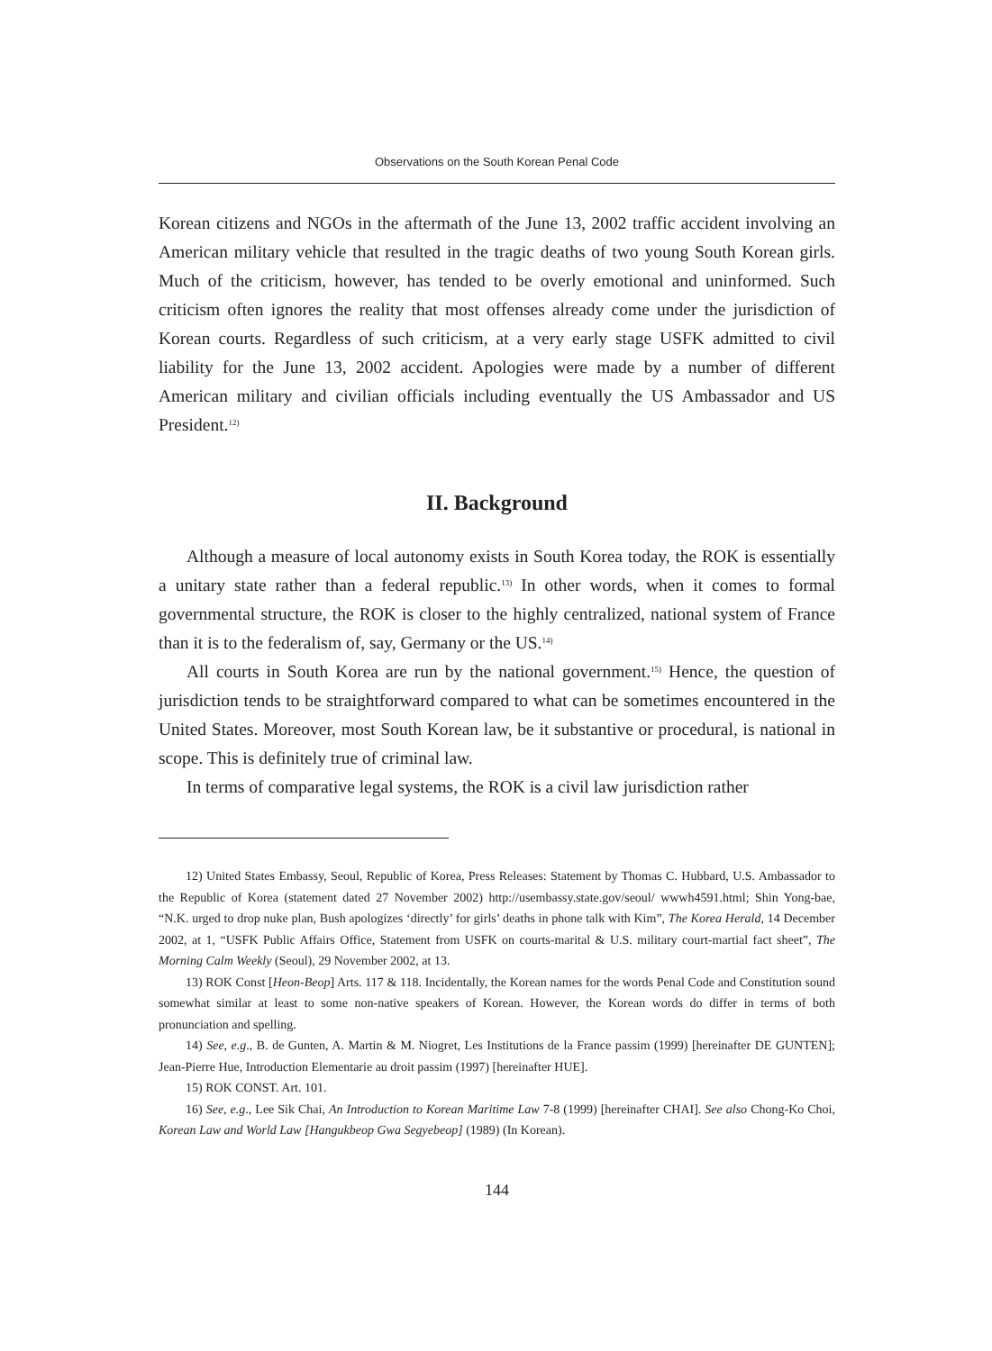Observations on the South Korean Penal Code
Korean citizens and NGOs in the aftermath of the June 13, 2002 traffic accident involving an American military vehicle that resulted in the tragic deaths of two young South Korean girls. Much of the criticism, however, has tended to be overly emotional and uninformed. Such criticism often ignores the reality that most offenses already come under the jurisdiction of Korean courts. Regardless of such criticism, at a very early stage USFK admitted to civil liability for the June 13, 2002 accident. Apologies were made by a number of different American military and civilian officials including eventually the US Ambassador and US President.<sup>12)</sup>
II. Background
Although a measure of local autonomy exists in South Korea today, the ROK is essentially a unitary state rather than a federal republic.<sup>13)</sup> In other words, when it comes to formal governmental structure, the ROK is closer to the highly centralized, national system of France than it is to the federalism of, say, Germany or the US.<sup>14)</sup>
All courts in South Korea are run by the national government.<sup>15)</sup> Hence, the question of jurisdiction tends to be straightforward compared to what can be sometimes encountered in the United States. Moreover, most South Korean law, be it substantive or procedural, is national in scope. This is definitely true of criminal law.
In terms of comparative legal systems, the ROK is a civil law jurisdiction rather
12) United States Embassy, Seoul, Republic of Korea, Press Releases: Statement by Thomas C. Hubbard, U.S. Ambassador to the Republic of Korea (statement dated 27 November 2002) http://usembassy.state.gov/seoul/ wwwh4591.html; Shin Yong-bae, “N.K. urged to drop nuke plan, Bush apologizes ‘directly’ for girls’ deaths in phone talk with Kim”, The Korea Herald, 14 December 2002, at 1, “USFK Public Affairs Office, Statement from USFK on courts-marital & U.S. military court-martial fact sheet”, The Morning Calm Weekly (Seoul), 29 November 2002, at 13.
13) ROK Const [Heon-Beop] Arts. 117 & 118. Incidentally, the Korean names for the words Penal Code and Constitution sound somewhat similar at least to some non-native speakers of Korean. However, the Korean words do differ in terms of both pronunciation and spelling.
14) See, e.g., B. de Gunten, A. Martin & M. Niogret, Les Institutions de la France passim (1999) [hereinafter DE GUNTEN]; Jean-Pierre Hue, Introduction Elementarie au droit passim (1997) [hereinafter HUE].
15) ROK CONST. Art. 101.
16) See, e.g., Lee Sik Chai, An Introduction to Korean Maritime Law 7-8 (1999) [hereinafter CHAI]. See also Chong-Ko Choi, Korean Law and World Law [Hangukbeop Gwa Segyebeop] (1989) (In Korean).
144